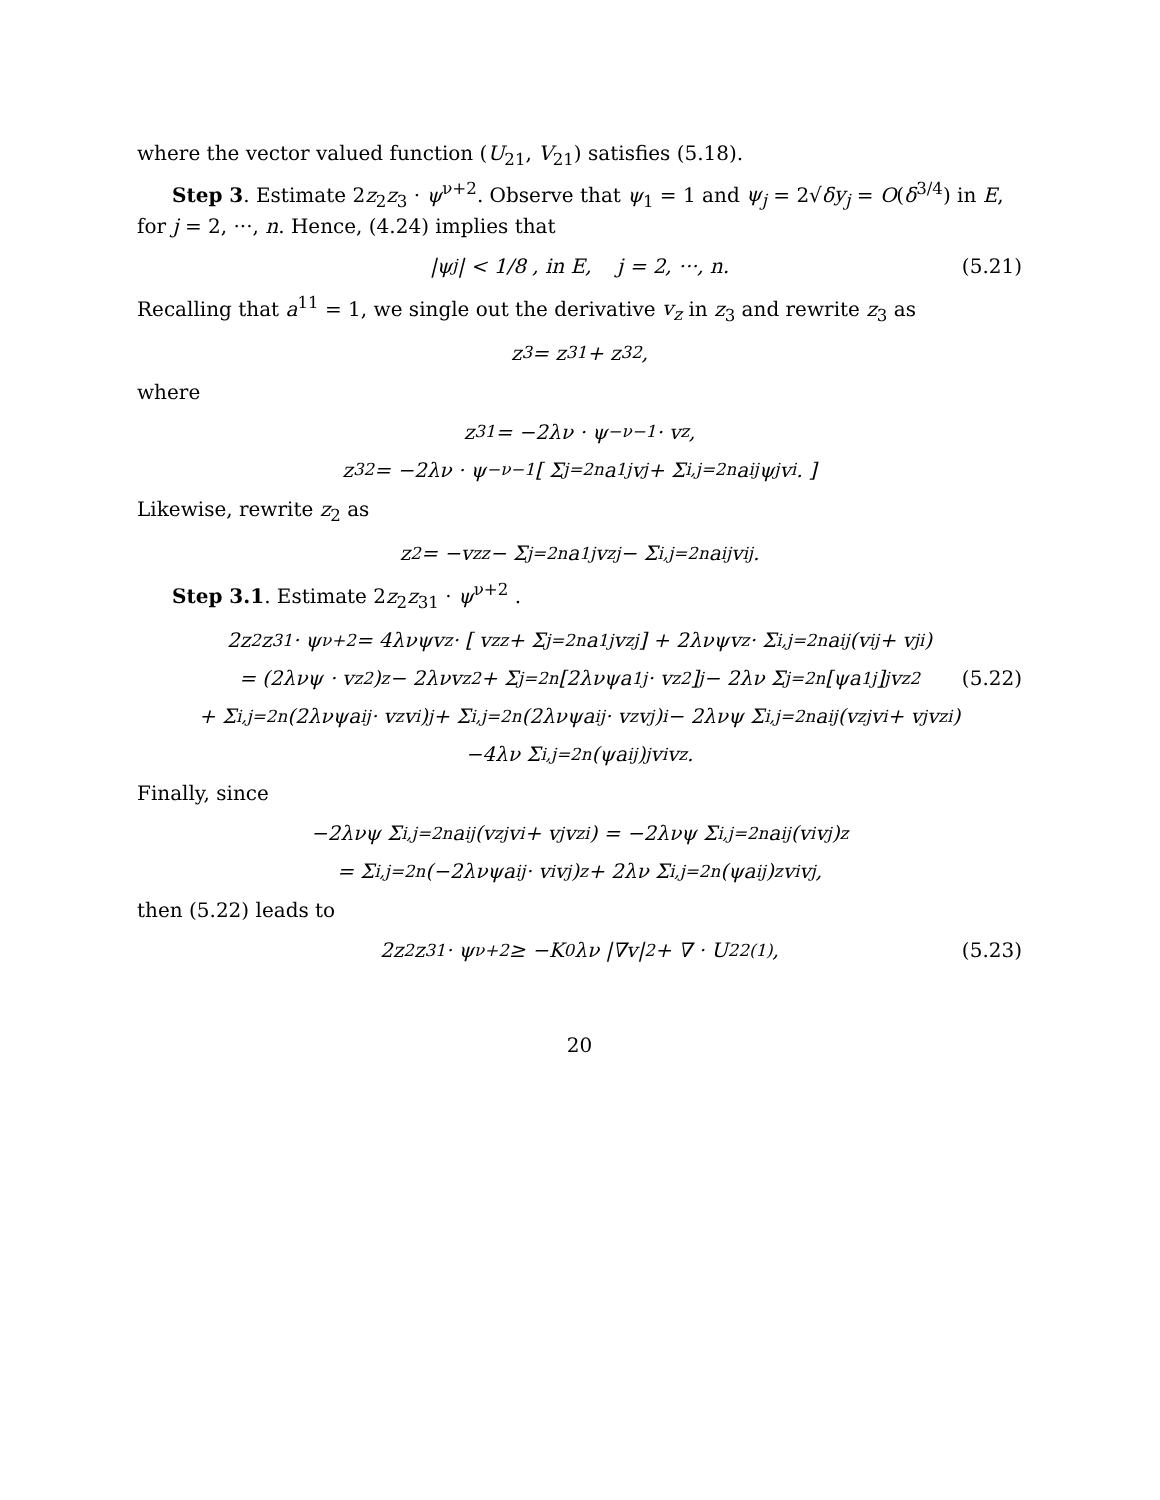where the vector valued function (U<sub>21</sub>, V<sub>21</sub>) satisfies (5.18).
Step 3. Estimate 2z<sub>2</sub>z<sub>3</sub> · ψ<sup>ν+2</sup>. Observe that ψ<sub>1</sub> = 1 and ψ<sub>j</sub> = 2√δy<sub>j</sub> = O(δ<sup>3/4</sup>) in E, for j = 2, ···, n. Hence, (4.24) implies that
|ψ<sub>j</sub>| < 1/8 , in E, j = 2, ···, n. (5.21)
Recalling that a<sup>11</sup> = 1, we single out the derivative v<sub>z</sub> in z<sub>3</sub> and rewrite z<sub>3</sub> as
z<sub>3</sub> = z<sub>31</sub> + z<sub>32</sub>,
where
z<sub>31</sub> = −2λν · ψ<sup>−ν−1</sup> · v<sub>z</sub>,
z<sub>32</sub> = −2λν · ψ<sup>−ν−1</sup> [ Σ<sub>j=2</sub><sup>n</sup> a<sup>1j</sup>v<sub>j</sub> + Σ<sub>i,j=2</sub><sup>n</sup> a<sup>ij</sup>ψ<sub>j</sub>v<sub>i</sub>. ]
Likewise, rewrite z<sub>2</sub> as
z<sub>2</sub> = −v<sub>zz</sub> − Σ<sub>j=2</sub><sup>n</sup> a<sup>1j</sup>v<sub>zj</sub> − Σ<sub>i,j=2</sub><sup>n</sup> a<sup>ij</sup>v<sub>ij</sub>.
Step 3.1. Estimate 2z<sub>2</sub>z<sub>31</sub> · ψ<sup>ν+2</sup> .
2z<sub>2</sub>z<sub>31</sub> · ψ<sup>ν+2</sup> = 4λνψv<sub>z</sub> · [ v<sub>zz</sub> + Σ<sub>j=2</sub><sup>n</sup> a<sup>1j</sup>v<sub>zj</sub> ] + 2λνψv<sub>z</sub> · Σ<sub>i,j=2</sub><sup>n</sup> a<sup>ij</sup> (v<sub>ij</sub> + v<sub>ji</sub>)
= (2λνψ · v<sub>z</sub><sup>2</sup>)<sub>z</sub> − 2λνv<sub>z</sub><sup>2</sup> + Σ<sub>j=2</sub><sup>n</sup> [2λνψa<sup>1j</sup> · v<sub>z</sub><sup>2</sup>]<sub>j</sub> − 2λν Σ<sub>j=2</sub><sup>n</sup> [ψa<sup>1j</sup>]<sub>j</sub> v<sub>z</sub><sup>2</sup> (5.22)
+ Σ<sub>i,j=2</sub><sup>n</sup> (2λνψa<sup>ij</sup> · v<sub>z</sub>v<sub>i</sub>)<sub>j</sub> + Σ<sub>i,j=2</sub><sup>n</sup> (2λνψa<sup>ij</sup> · v<sub>z</sub>v<sub>j</sub>)<sub>i</sub> − 2λνψ Σ<sub>i,j=2</sub><sup>n</sup> a<sup>ij</sup> (v<sub>zj</sub>v<sub>i</sub> + v<sub>j</sub>v<sub>zi</sub>)
−4λν Σ<sub>i,j=2</sub><sup>n</sup> (ψa<sup>ij</sup>)<sub>j</sub> v<sub>i</sub>v<sub>z</sub>.
Finally, since
−2λνψ Σ<sub>i,j=2</sub><sup>n</sup> a<sup>ij</sup> (v<sub>zj</sub>v<sub>i</sub> + v<sub>j</sub>v<sub>zi</sub>) = −2λνψ Σ<sub>i,j=2</sub><sup>n</sup> a<sup>ij</sup> (v<sub>i</sub>v<sub>j</sub>)<sub>z</sub>
= Σ<sub>i,j=2</sub><sup>n</sup> (−2λνψa<sup>ij</sup> · v<sub>i</sub>v<sub>j</sub>)<sub>z</sub> + 2λν Σ<sub>i,j=2</sub><sup>n</sup> (ψa<sup>ij</sup>)<sub>z</sub> v<sub>i</sub>v<sub>j</sub>,
then (5.22) leads to
2z<sub>2</sub>z<sub>31</sub> · ψ<sup>ν+2</sup> ≥ −K<sub>0</sub>λν |∇v|<sup>2</sup> + ∇ · U<sub>22</sub><sup>(1)</sup>, (5.23)
20